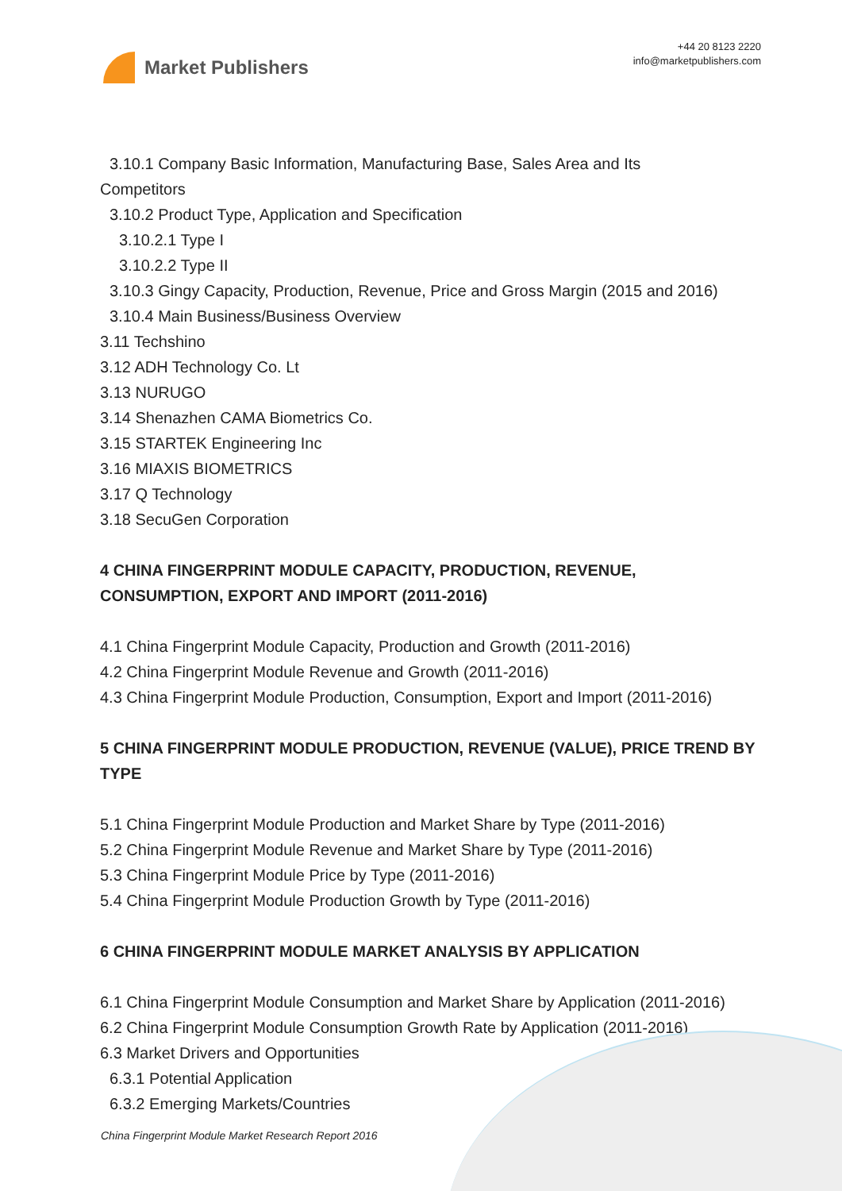Market Publishers
+44 20 8123 2220
info@marketpublishers.com
3.10.1 Company Basic Information, Manufacturing Base, Sales Area and Its
Competitors
3.10.2 Product Type, Application and Specification
3.10.2.1 Type I
3.10.2.2 Type II
3.10.3 Gingy Capacity, Production, Revenue, Price and Gross Margin (2015 and 2016)
3.10.4 Main Business/Business Overview
3.11 Techshino
3.12 ADH Technology Co. Lt
3.13 NURUGO
3.14 Shenazhen CAMA Biometrics Co.
3.15 STARTEK Engineering Inc
3.16 MIAXIS BIOMETRICS
3.17 Q Technology
3.18 SecuGen Corporation
4 CHINA FINGERPRINT MODULE CAPACITY, PRODUCTION, REVENUE, CONSUMPTION, EXPORT AND IMPORT (2011-2016)
4.1 China Fingerprint Module Capacity, Production and Growth (2011-2016)
4.2 China Fingerprint Module Revenue and Growth (2011-2016)
4.3 China Fingerprint Module Production, Consumption, Export and Import (2011-2016)
5 CHINA FINGERPRINT MODULE PRODUCTION, REVENUE (VALUE), PRICE TREND BY TYPE
5.1 China Fingerprint Module Production and Market Share by Type (2011-2016)
5.2 China Fingerprint Module Revenue and Market Share by Type (2011-2016)
5.3 China Fingerprint Module Price by Type (2011-2016)
5.4 China Fingerprint Module Production Growth by Type (2011-2016)
6 CHINA FINGERPRINT MODULE MARKET ANALYSIS BY APPLICATION
6.1 China Fingerprint Module Consumption and Market Share by Application (2011-2016)
6.2 China Fingerprint Module Consumption Growth Rate by Application (2011-2016)
6.3 Market Drivers and Opportunities
6.3.1 Potential Application
6.3.2 Emerging Markets/Countries
China Fingerprint Module Market Research Report 2016